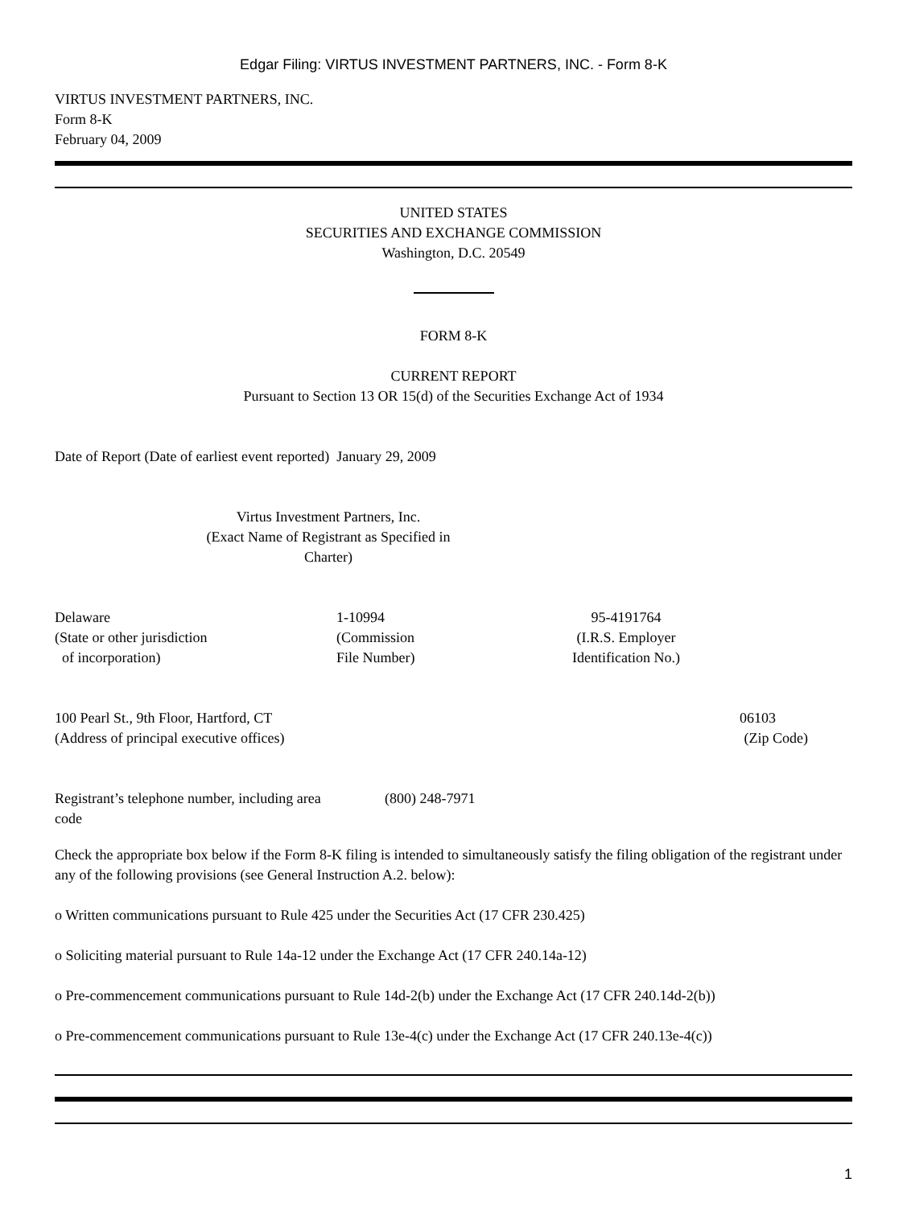Edgar Filing: VIRTUS INVESTMENT PARTNERS, INC. - Form 8-K
VIRTUS INVESTMENT PARTNERS, INC.
Form 8-K
February 04, 2009
UNITED STATES
SECURITIES AND EXCHANGE COMMISSION
Washington, D.C. 20549
FORM 8-K
CURRENT REPORT
Pursuant to Section 13 OR 15(d) of the Securities Exchange Act of 1934
Date of Report (Date of earliest event reported) January 29, 2009
Virtus Investment Partners, Inc.
(Exact Name of Registrant as Specified in Charter)
Delaware
(State or other jurisdiction
of incorporation)
1-10994
(Commission
File Number)
95-4191764
(I.R.S. Employer
Identification No.)
100 Pearl St., 9th Floor, Hartford, CT
(Address of principal executive offices)
06103
(Zip Code)
Registrant’s telephone number, including area
code
(800) 248-7971
Check the appropriate box below if the Form 8-K filing is intended to simultaneously satisfy the filing obligation of the registrant under any of the following provisions (see General Instruction A.2. below):
o Written communications pursuant to Rule 425 under the Securities Act (17 CFR 230.425)
o Soliciting material pursuant to Rule 14a-12 under the Exchange Act (17 CFR 240.14a-12)
o Pre-commencement communications pursuant to Rule 14d-2(b) under the Exchange Act (17 CFR 240.14d-2(b))
o Pre-commencement communications pursuant to Rule 13e-4(c) under the Exchange Act (17 CFR 240.13e-4(c))
1